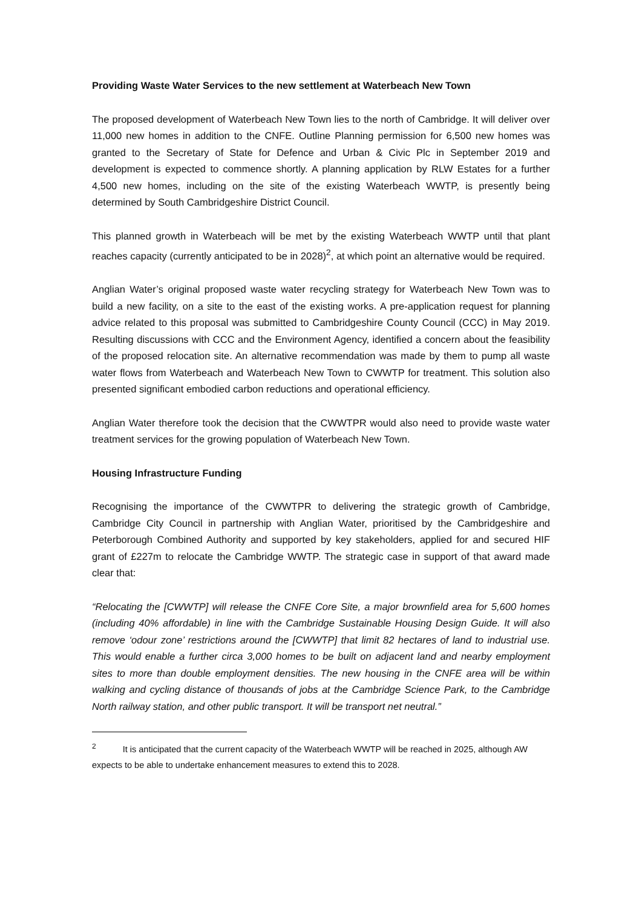Providing Waste Water Services to the new settlement at Waterbeach New Town
The proposed development of Waterbeach New Town lies to the north of Cambridge. It will deliver over 11,000 new homes in addition to the CNFE. Outline Planning permission for 6,500 new homes was granted to the Secretary of State for Defence and Urban & Civic Plc in September 2019 and development is expected to commence shortly. A planning application by RLW Estates for a further 4,500 new homes, including on the site of the existing Waterbeach WWTP, is presently being determined by South Cambridgeshire District Council.
This planned growth in Waterbeach will be met by the existing Waterbeach WWTP until that plant reaches capacity (currently anticipated to be in 2028)<sup>2</sup>, at which point an alternative would be required.
Anglian Water’s original proposed waste water recycling strategy for Waterbeach New Town was to build a new facility, on a site to the east of the existing works. A pre-application request for planning advice related to this proposal was submitted to Cambridgeshire County Council (CCC) in May 2019. Resulting discussions with CCC and the Environment Agency, identified a concern about the feasibility of the proposed relocation site. An alternative recommendation was made by them to pump all waste water flows from Waterbeach and Waterbeach New Town to CWWTP for treatment. This solution also presented significant embodied carbon reductions and operational efficiency.
Anglian Water therefore took the decision that the CWWTPR would also need to provide waste water treatment services for the growing population of Waterbeach New Town.
Housing Infrastructure Funding
Recognising the importance of the CWWTPR to delivering the strategic growth of Cambridge, Cambridge City Council in partnership with Anglian Water, prioritised by the Cambridgeshire and Peterborough Combined Authority and supported by key stakeholders, applied for and secured HIF grant of £227m to relocate the Cambridge WWTP. The strategic case in support of that award made clear that:
“Relocating the [CWWTP] will release the CNFE Core Site, a major brownfield area for 5,600 homes (including 40% affordable) in line with the Cambridge Sustainable Housing Design Guide. It will also remove ‘odour zone’ restrictions around the [CWWTP] that limit 82 hectares of land to industrial use. This would enable a further circa 3,000 homes to be built on adjacent land and nearby employment sites to more than double employment densities. The new housing in the CNFE area will be within walking and cycling distance of thousands of jobs at the Cambridge Science Park, to the Cambridge North railway station, and other public transport. It will be transport net neutral.”
<sup>2</sup> It is anticipated that the current capacity of the Waterbeach WWTP will be reached in 2025, although AW expects to be able to undertake enhancement measures to extend this to 2028.